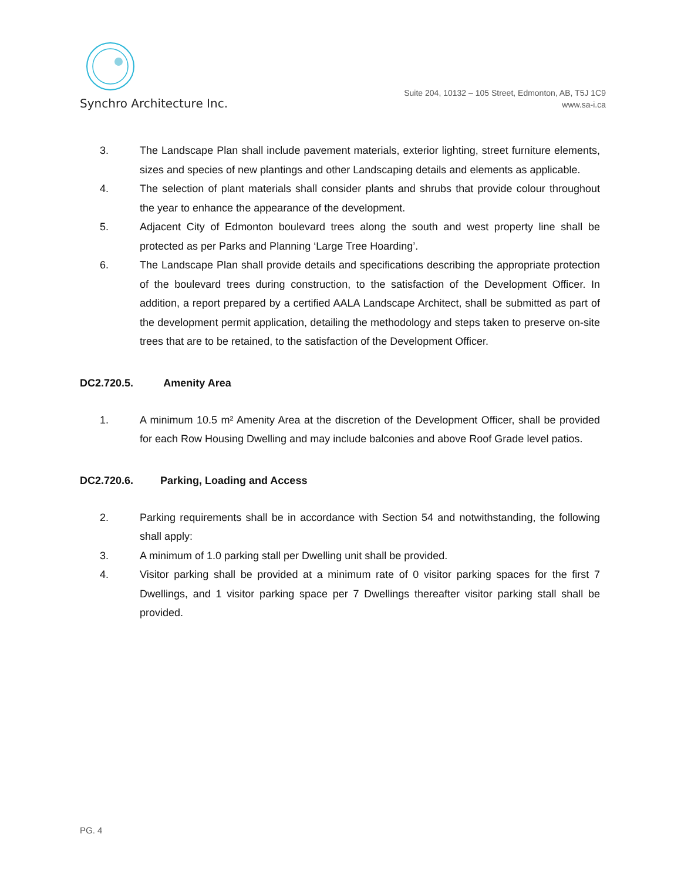Synchro Architecture Inc.
Suite 204, 10132 – 105 Street, Edmonton, AB, T5J 1C9
www.sa-i.ca
3. The Landscape Plan shall include pavement materials, exterior lighting, street furniture elements, sizes and species of new plantings and other Landscaping details and elements as applicable.
4. The selection of plant materials shall consider plants and shrubs that provide colour throughout the year to enhance the appearance of the development.
5. Adjacent City of Edmonton boulevard trees along the south and west property line shall be protected as per Parks and Planning ‘Large Tree Hoarding’.
6. The Landscape Plan shall provide details and specifications describing the appropriate protection of the boulevard trees during construction, to the satisfaction of the Development Officer. In addition, a report prepared by a certified AALA Landscape Architect, shall be submitted as part of the development permit application, detailing the methodology and steps taken to preserve on-site trees that are to be retained, to the satisfaction of the Development Officer.
DC2.720.5. Amenity Area
1. A minimum 10.5 m² Amenity Area at the discretion of the Development Officer, shall be provided for each Row Housing Dwelling and may include balconies and above Roof Grade level patios.
DC2.720.6. Parking, Loading and Access
2. Parking requirements shall be in accordance with Section 54 and notwithstanding, the following shall apply:
3. A minimum of 1.0 parking stall per Dwelling unit shall be provided.
4. Visitor parking shall be provided at a minimum rate of 0 visitor parking spaces for the first 7 Dwellings, and 1 visitor parking space per 7 Dwellings thereafter visitor parking stall shall be provided.
PG. 4